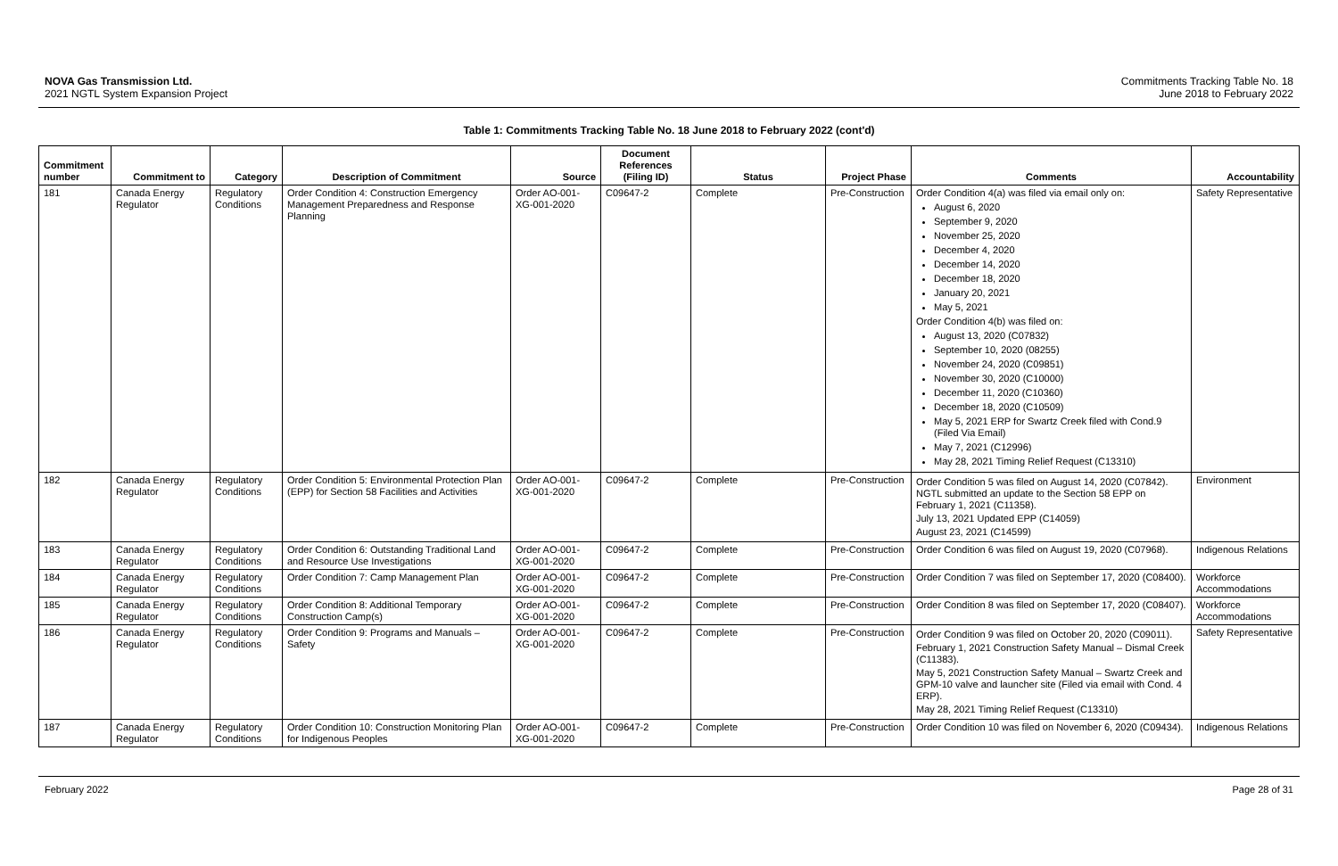NOVA Gas Transmission Ltd.
2021 NGTL System Expansion Project
Commitments Tracking Table No. 18
June 2018 to February 2022
Table 1: Commitments Tracking Table No. 18 June 2018 to February 2022 (cont'd)
| Commitment number | Commitment to | Category | Description of Commitment | Source | Document References (Filing ID) | Status | Project Phase | Comments | Accountability |
| --- | --- | --- | --- | --- | --- | --- | --- | --- | --- |
| 181 | Canada Energy Regulator | Regulatory Conditions | Order Condition 4: Construction Emergency Management Preparedness and Response Planning | Order AO-001-XG-001-2020 | C09647-2 | Complete | Pre-Construction | Order Condition 4(a) was filed via email only on: August 6, 2020 September 9, 2020 November 25, 2020 December 4, 2020 December 14, 2020 December 18, 2020 January 20, 2021 May 5, 2021 Order Condition 4(b) was filed on: August 13, 2020 (C07832) September 10, 2020 (08255) November 24, 2020 (C09851) November 30, 2020 (C10000) December 11, 2020 (C10360) December 18, 2020 (C10509) May 5, 2021 ERP for Swartz Creek filed with Cond.9 (Filed Via Email) May 7, 2021 (C12996) May 28, 2021 Timing Relief Request (C13310) | Safety Representative |
| 182 | Canada Energy Regulator | Regulatory Conditions | Order Condition 5: Environmental Protection Plan (EPP) for Section 58 Facilities and Activities | Order AO-001-XG-001-2020 | C09647-2 | Complete | Pre-Construction | Order Condition 5 was filed on August 14, 2020 (C07842). NGTL submitted an update to the Section 58 EPP on February 1, 2021 (C11358). July 13, 2021 Updated EPP (C14059) August 23, 2021 (C14599) | Environment |
| 183 | Canada Energy Regulator | Regulatory Conditions | Order Condition 6: Outstanding Traditional Land and Resource Use Investigations | Order AO-001-XG-001-2020 | C09647-2 | Complete | Pre-Construction | Order Condition 6 was filed on August 19, 2020 (C07968). | Indigenous Relations |
| 184 | Canada Energy Regulator | Regulatory Conditions | Order Condition 7: Camp Management Plan | Order AO-001-XG-001-2020 | C09647-2 | Complete | Pre-Construction | Order Condition 7 was filed on September 17, 2020 (C08400). | Workforce Accommodations |
| 185 | Canada Energy Regulator | Regulatory Conditions | Order Condition 8: Additional Temporary Construction Camp(s) | Order AO-001-XG-001-2020 | C09647-2 | Complete | Pre-Construction | Order Condition 8 was filed on September 17, 2020 (C08407). | Workforce Accommodations |
| 186 | Canada Energy Regulator | Regulatory Conditions | Order Condition 9: Programs and Manuals – Safety | Order AO-001-XG-001-2020 | C09647-2 | Complete | Pre-Construction | Order Condition 9 was filed on October 20, 2020 (C09011). February 1, 2021 Construction Safety Manual – Dismal Creek (C11383). May 5, 2021 Construction Safety Manual – Swartz Creek and GPM-10 valve and launcher site (Filed via email with Cond. 4 ERP). May 28, 2021 Timing Relief Request (C13310) | Safety Representative |
| 187 | Canada Energy Regulator | Regulatory Conditions | Order Condition 10: Construction Monitoring Plan for Indigenous Peoples | Order AO-001-XG-001-2020 | C09647-2 | Complete | Pre-Construction | Order Condition 10 was filed on November 6, 2020 (C09434). | Indigenous Relations |
February 2022 Page 28 of 31